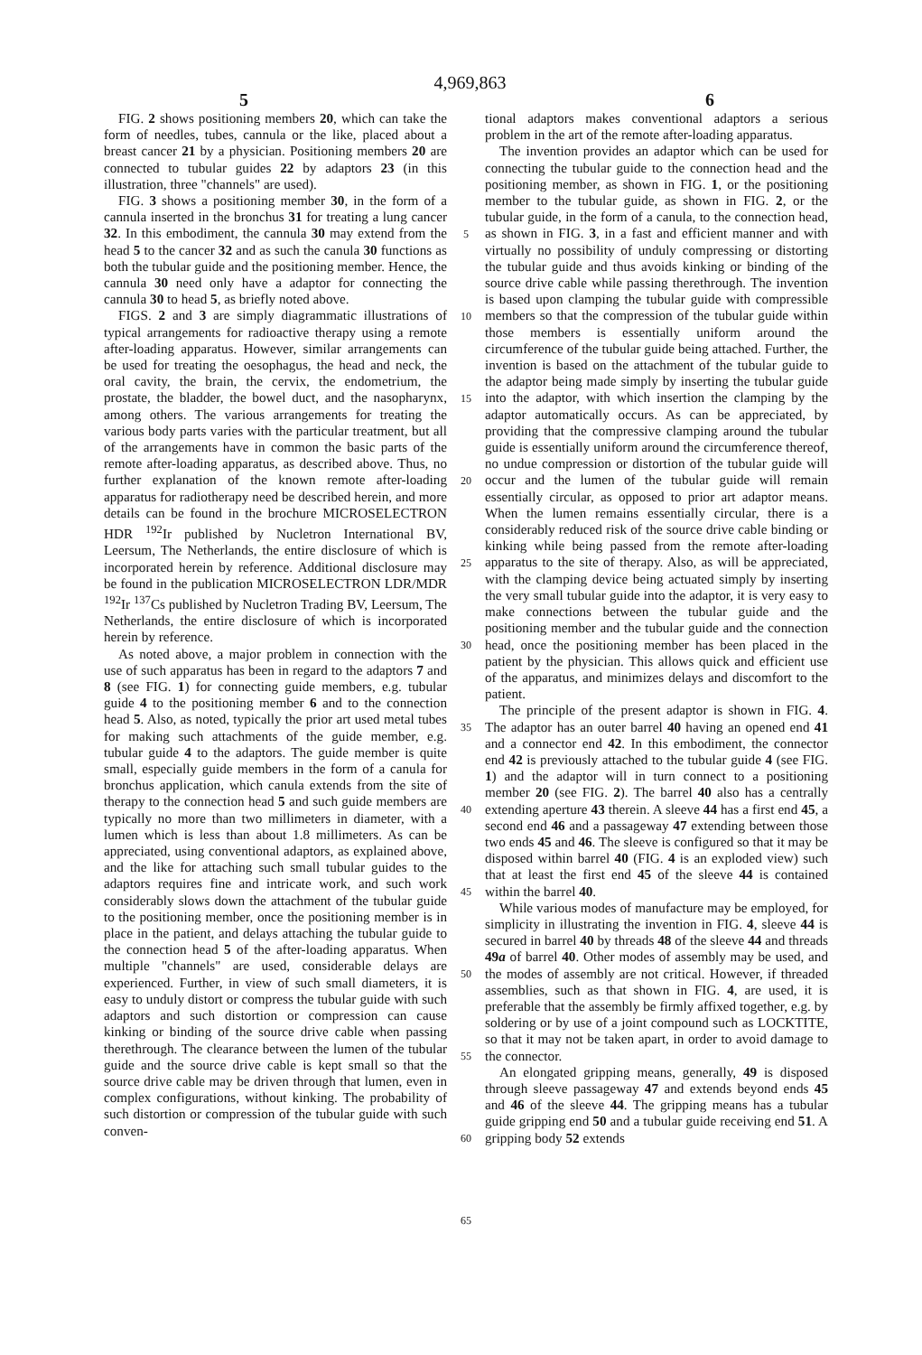4,969,863
5 6
FIG. 2 shows positioning members 20, which can take the form of needles, tubes, cannula or the like, placed about a breast cancer 21 by a physician. Positioning members 20 are connected to tubular guides 22 by adaptors 23 (in this illustration, three "channels" are used).
FIG. 3 shows a positioning member 30, in the form of a cannula inserted in the bronchus 31 for treating a lung cancer 32. In this embodiment, the cannula 30 may extend from the head 5 to the cancer 32 and as such the canula 30 functions as both the tubular guide and the positioning member. Hence, the cannula 30 need only have a adaptor for connecting the cannula 30 to head 5, as briefly noted above.
FIGS. 2 and 3 are simply diagrammatic illustrations of typical arrangements for radioactive therapy using a remote after-loading apparatus. However, similar arrangements can be used for treating the oesophagus, the head and neck, the oral cavity, the brain, the cervix, the endometrium, the prostate, the bladder, the bowel duct, and the nasopharynx, among others. The various arrangements for treating the various body parts varies with the particular treatment, but all of the arrangements have in common the basic parts of the remote after-loading apparatus, as described above. Thus, no further explanation of the known remote after-loading apparatus for radiotherapy need be described herein, and more details can be found in the brochure MICROSELECTRON HDR <sup>192</sup>Ir published by Nucletron International BV, Leersum, The Netherlands, the entire disclosure of which is incorporated herein by reference. Additional disclosure may be found in the publication MICROSELECTRON LDR/MDR <sup>192</sup>Ir <sup>137</sup>Cs published by Nucletron Trading BV, Leersum, The Netherlands, the entire disclosure of which is incorporated herein by reference.
As noted above, a major problem in connection with the use of such apparatus has been in regard to the adaptors 7 and 8 (see FIG. 1) for connecting guide members, e.g. tubular guide 4 to the positioning member 6 and to the connection head 5. Also, as noted, typically the prior art used metal tubes for making such attachments of the guide member, e.g. tubular guide 4 to the adaptors. The guide member is quite small, especially guide members in the form of a canula for bronchus application, which canula extends from the site of therapy to the connection head 5 and such guide members are typically no more than two millimeters in diameter, with a lumen which is less than about 1.8 millimeters. As can be appreciated, using conventional adaptors, as explained above, and the like for attaching such small tubular guides to the adaptors requires fine and intricate work, and such work considerably slows down the attachment of the tubular guide to the positioning member, once the positioning member is in place in the patient, and delays attaching the tubular guide to the connection head 5 of the after-loading apparatus. When multiple "channels" are used, considerable delays are experienced. Further, in view of such small diameters, it is easy to unduly distort or compress the tubular guide with such adaptors and such distortion or compression can cause kinking or binding of the source drive cable when passing therethrough. The clearance between the lumen of the tubular guide and the source drive cable is kept small so that the source drive cable may be driven through that lumen, even in complex configurations, without kinking. The probability of such distortion or compression of the tubular guide with such conven-
5
10
15
20
25
30
35
40
45
50
55
60
65
tional adaptors makes conventional adaptors a serious problem in the art of the remote after-loading apparatus.
The invention provides an adaptor which can be used for connecting the tubular guide to the connection head and the positioning member, as shown in FIG. 1, or the positioning member to the tubular guide, as shown in FIG. 2, or the tubular guide, in the form of a canula, to the connection head, as shown in FIG. 3, in a fast and efficient manner and with virtually no possibility of unduly compressing or distorting the tubular guide and thus avoids kinking or binding of the source drive cable while passing therethrough. The invention is based upon clamping the tubular guide with compressible members so that the compression of the tubular guide within those members is essentially uniform around the circumference of the tubular guide being attached. Further, the invention is based on the attachment of the tubular guide to the adaptor being made simply by inserting the tubular guide into the adaptor, with which insertion the clamping by the adaptor automatically occurs. As can be appreciated, by providing that the compressive clamping around the tubular guide is essentially uniform around the circumference thereof, no undue compression or distortion of the tubular guide will occur and the lumen of the tubular guide will remain essentially circular, as opposed to prior art adaptor means. When the lumen remains essentially circular, there is a considerably reduced risk of the source drive cable binding or kinking while being passed from the remote after-loading apparatus to the site of therapy. Also, as will be appreciated, with the clamping device being actuated simply by inserting the very small tubular guide into the adaptor, it is very easy to make connections between the tubular guide and the positioning member and the tubular guide and the connection head, once the positioning member has been placed in the patient by the physician. This allows quick and efficient use of the apparatus, and minimizes delays and discomfort to the patient.
The principle of the present adaptor is shown in FIG. 4. The adaptor has an outer barrel 40 having an opened end 41 and a connector end 42. In this embodiment, the connector end 42 is previously attached to the tubular guide 4 (see FIG. 1) and the adaptor will in turn connect to a positioning member 20 (see FIG. 2). The barrel 40 also has a centrally extending aperture 43 therein. A sleeve 44 has a first end 45, a second end 46 and a passageway 47 extending between those two ends 45 and 46. The sleeve is configured so that it may be disposed within barrel 40 (FIG. 4 is an exploded view) such that at least the first end 45 of the sleeve 44 is contained within the barrel 40.
While various modes of manufacture may be employed, for simplicity in illustrating the invention in FIG. 4, sleeve 44 is secured in barrel 40 by threads 48 of the sleeve 44 and threads 49a of barrel 40. Other modes of assembly may be used, and the modes of assembly are not critical. However, if threaded assemblies, such as that shown in FIG. 4, are used, it is preferable that the assembly be firmly affixed together, e.g. by soldering or by use of a joint compound such as LOCKTITE, so that it may not be taken apart, in order to avoid damage to the connector.
An elongated gripping means, generally, 49 is disposed through sleeve passageway 47 and extends beyond ends 45 and 46 of the sleeve 44. The gripping means has a tubular guide gripping end 50 and a tubular guide receiving end 51. A gripping body 52 extends